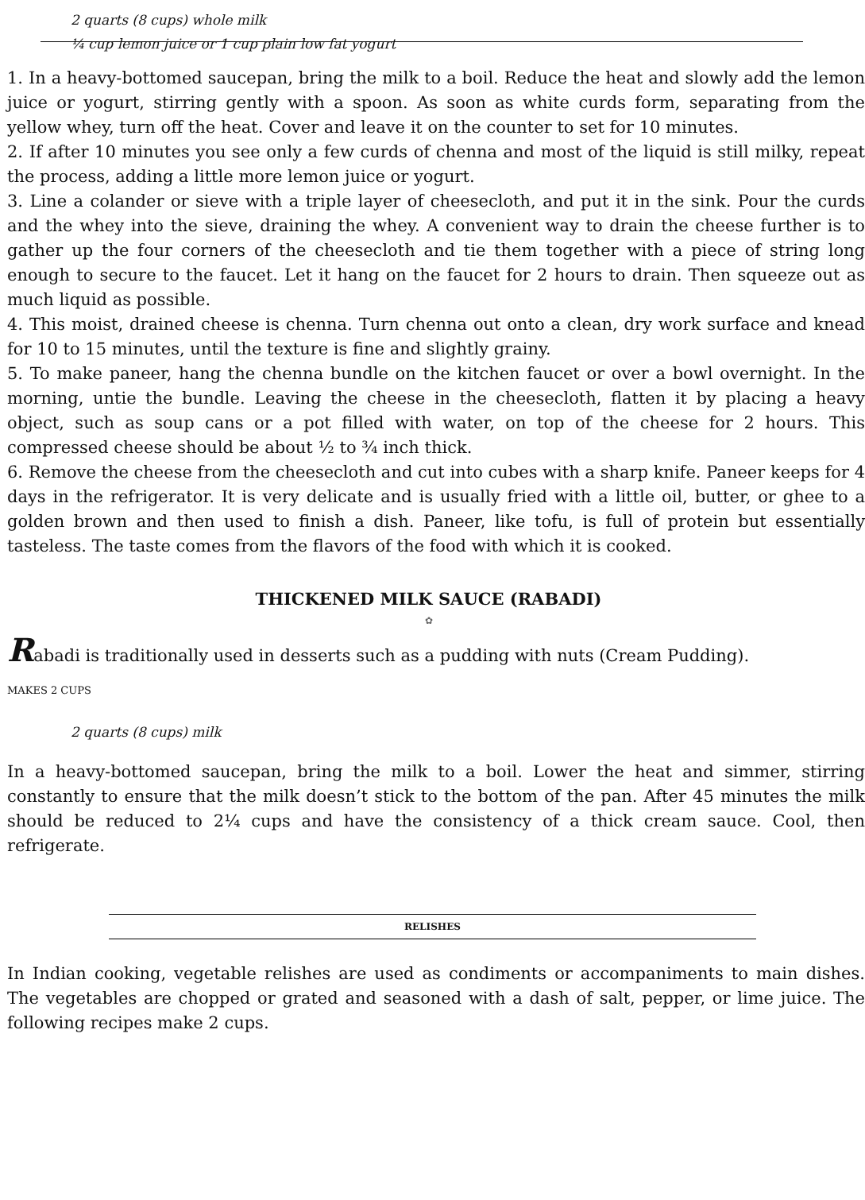2 quarts (8 cups) whole milk
¼ cup lemon juice or 1 cup plain low fat yogurt
1. In a heavy-bottomed saucepan, bring the milk to a boil. Reduce the heat and slowly add the lemon juice or yogurt, stirring gently with a spoon. As soon as white curds form, separating from the yellow whey, turn off the heat. Cover and leave it on the counter to set for 10 minutes.
2. If after 10 minutes you see only a few curds of chenna and most of the liquid is still milky, repeat the process, adding a little more lemon juice or yogurt.
3. Line a colander or sieve with a triple layer of cheesecloth, and put it in the sink. Pour the curds and the whey into the sieve, draining the whey. A convenient way to drain the cheese further is to gather up the four corners of the cheesecloth and tie them together with a piece of string long enough to secure to the faucet. Let it hang on the faucet for 2 hours to drain. Then squeeze out as much liquid as possible.
4. This moist, drained cheese is chenna. Turn chenna out onto a clean, dry work surface and knead for 10 to 15 minutes, until the texture is fine and slightly grainy.
5. To make paneer, hang the chenna bundle on the kitchen faucet or over a bowl overnight. In the morning, untie the bundle. Leaving the cheese in the cheesecloth, flatten it by placing a heavy object, such as soup cans or a pot filled with water, on top of the cheese for 2 hours. This compressed cheese should be about ½ to ¾ inch thick.
6. Remove the cheese from the cheesecloth and cut into cubes with a sharp knife. Paneer keeps for 4 days in the refrigerator. It is very delicate and is usually fried with a little oil, butter, or ghee to a golden brown and then used to finish a dish. Paneer, like tofu, is full of protein but essentially tasteless. The taste comes from the flavors of the food with which it is cooked.
THICKENED MILK SAUCE (RABADI)
✿
Rabadi is traditionally used in desserts such as a pudding with nuts (Cream Pudding).
MAKES 2 CUPS
2 quarts (8 cups) milk
In a heavy-bottomed saucepan, bring the milk to a boil. Lower the heat and simmer, stirring constantly to ensure that the milk doesn’t stick to the bottom of the pan. After 45 minutes the milk should be reduced to 2¼ cups and have the consistency of a thick cream sauce. Cool, then refrigerate.
RELISHES
In Indian cooking, vegetable relishes are used as condiments or accompaniments to main dishes. The vegetables are chopped or grated and seasoned with a dash of salt, pepper, or lime juice. The following recipes make 2 cups.